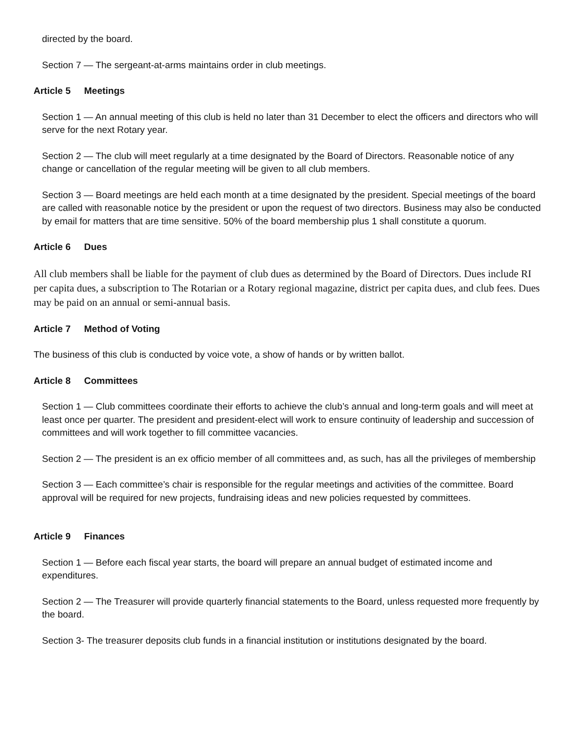directed by the board.
Section 7 — The sergeant-at-arms maintains order in club meetings.
Article 5 Meetings
Section 1 — An annual meeting of this club is held no later than 31 December to elect the officers and directors who will serve for the next Rotary year.
Section 2 — The club will meet regularly at a time designated by the Board of Directors. Reasonable notice of any change or cancellation of the regular meeting will be given to all club members.
Section 3 — Board meetings are held each month at a time designated by the president. Special meetings of the board are called with reasonable notice by the president or upon the request of two directors. Business may also be conducted by email for matters that are time sensitive. 50% of the board membership plus 1 shall constitute a quorum.
Article 6 Dues
All club members shall be liable for the payment of club dues as determined by the Board of Directors. Dues include RI per capita dues, a subscription to The Rotarian or a Rotary regional magazine, district per capita dues, and club fees. Dues may be paid on an annual or semi-annual basis.
Article 7 Method of Voting
The business of this club is conducted by voice vote, a show of hands or by written ballot.
Article 8 Committees
Section 1 — Club committees coordinate their efforts to achieve the club’s annual and long-term goals and will meet at least once per quarter. The president and president-elect will work to ensure continuity of leadership and succession of committees and will work together to fill committee vacancies.
Section 2 — The president is an ex officio member of all committees and, as such, has all the privileges of membership
Section 3 — Each committee’s chair is responsible for the regular meetings and activities of the committee. Board approval will be required for new projects, fundraising ideas and new policies requested by committees.
Article 9 Finances
Section 1 — Before each fiscal year starts, the board will prepare an annual budget of estimated income and expenditures.
Section 2 — The Treasurer will provide quarterly financial statements to the Board, unless requested more frequently by the board.
Section 3- The treasurer deposits club funds in a financial institution or institutions designated by the board.